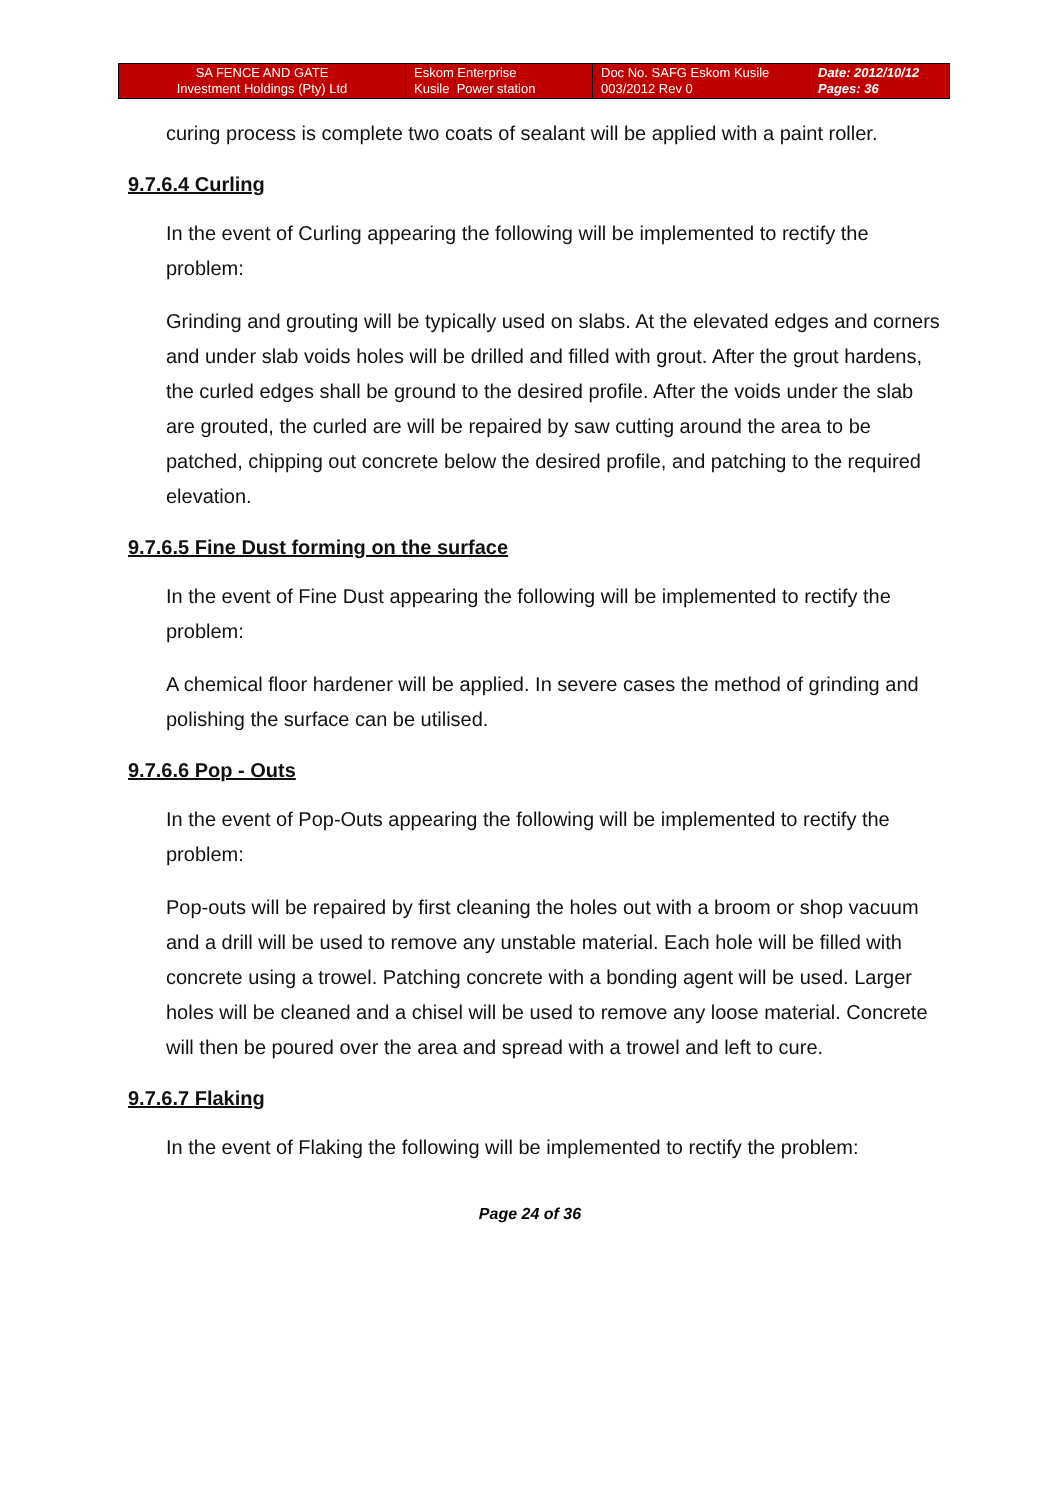| SA FENCE AND GATE Investment Holdings (Pty) Ltd | Eskom Enterprise Kusile Power station | Doc No. SAFG Eskom Kusile 003/2012 Rev 0 | Date: 2012/10/12 Pages: 36 |
curing process is complete two coats of sealant will be applied with a paint roller.
9.7.6.4 Curling
In the event of Curling appearing the following will be implemented to rectify the problem:
Grinding and grouting will be typically used on slabs. At the elevated edges and corners and under slab voids holes will be drilled and filled with grout. After the grout hardens, the curled edges shall be ground to the desired profile. After the voids under the slab are grouted, the curled are will be repaired by saw cutting around the area to be patched, chipping out concrete below the desired profile, and patching to the required elevation.
9.7.6.5 Fine Dust forming on the surface
In the event of Fine Dust appearing the following will be implemented to rectify the problem:
A chemical floor hardener will be applied. In severe cases the method of grinding and polishing the surface can be utilised.
9.7.6.6 Pop - Outs
In the event of Pop-Outs appearing the following will be implemented to rectify the problem:
Pop-outs will be repaired by first cleaning the holes out with a broom or shop vacuum and a drill will be used to remove any unstable material. Each hole will be filled with concrete using a trowel. Patching concrete with a bonding agent will be used. Larger holes will be cleaned and a chisel will be used to remove any loose material. Concrete will then be poured over the area and spread with a trowel and left to cure.
9.7.6.7 Flaking
In the event of Flaking the following will be implemented to rectify the problem:
Page 24 of 36